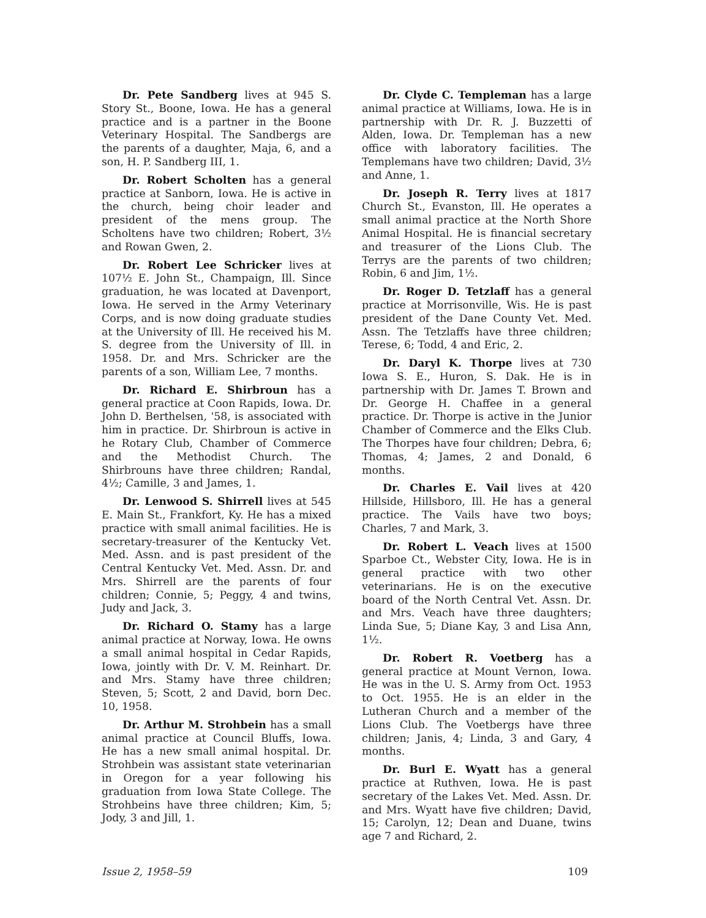Dr. Pete Sandberg lives at 945 S. Story St., Boone, Iowa. He has a general practice and is a partner in the Boone Veterinary Hospital. The Sandbergs are the parents of a daughter, Maja, 6, and a son, H. P. Sandberg III, 1.
Dr. Robert Scholten has a general practice at Sanborn, Iowa. He is active in the church, being choir leader and president of the mens group. The Scholtens have two children; Robert, 3½ and Rowan Gwen, 2.
Dr. Robert Lee Schricker lives at 107½ E. John St., Champaign, Ill. Since graduation, he was located at Davenport, Iowa. He served in the Army Veterinary Corps, and is now doing graduate studies at the University of Ill. He received his M. S. degree from the University of Ill. in 1958. Dr. and Mrs. Schricker are the parents of a son, William Lee, 7 months.
Dr. Richard E. Shirbroun has a general practice at Coon Rapids, Iowa. Dr. John D. Berthelsen, '58, is associated with him in practice. Dr. Shirbroun is active in he Rotary Club, Chamber of Commerce and the Methodist Church. The Shirbrouns have three children; Randal, 4½; Camille, 3 and James, 1.
Dr. Lenwood S. Shirrell lives at 545 E. Main St., Frankfort, Ky. He has a mixed practice with small animal facilities. He is secretary-treasurer of the Kentucky Vet. Med. Assn. and is past president of the Central Kentucky Vet. Med. Assn. Dr. and Mrs. Shirrell are the parents of four children; Connie, 5; Peggy, 4 and twins, Judy and Jack, 3.
Dr. Richard O. Stamy has a large animal practice at Norway, Iowa. He owns a small animal hospital in Cedar Rapids, Iowa, jointly with Dr. V. M. Reinhart. Dr. and Mrs. Stamy have three children; Steven, 5; Scott, 2 and David, born Dec. 10, 1958.
Dr. Arthur M. Strohbein has a small animal practice at Council Bluffs, Iowa. He has a new small animal hospital. Dr. Strohbein was assistant state veterinarian in Oregon for a year following his graduation from Iowa State College. The Strohbeins have three children; Kim, 5; Jody, 3 and Jill, 1.
Dr. Clyde C. Templeman has a large animal practice at Williams, Iowa. He is in partnership with Dr. R. J. Buzzetti of Alden, Iowa. Dr. Templeman has a new office with laboratory facilities. The Templemans have two children; David, 3½ and Anne, 1.
Dr. Joseph R. Terry lives at 1817 Church St., Evanston, Ill. He operates a small animal practice at the North Shore Animal Hospital. He is financial secretary and treasurer of the Lions Club. The Terrys are the parents of two children; Robin, 6 and Jim, 1½.
Dr. Roger D. Tetzlaff has a general practice at Morrisonville, Wis. He is past president of the Dane County Vet. Med. Assn. The Tetzlaffs have three children; Terese, 6; Todd, 4 and Eric, 2.
Dr. Daryl K. Thorpe lives at 730 Iowa S. E., Huron, S. Dak. He is in partnership with Dr. James T. Brown and Dr. George H. Chaffee in a general practice. Dr. Thorpe is active in the Junior Chamber of Commerce and the Elks Club. The Thorpes have four children; Debra, 6; Thomas, 4; James, 2 and Donald, 6 months.
Dr. Charles E. Vail lives at 420 Hillside, Hillsboro, Ill. He has a general practice. The Vails have two boys; Charles, 7 and Mark, 3.
Dr. Robert L. Veach lives at 1500 Sparboe Ct., Webster City, Iowa. He is in general practice with two other veterinarians. He is on the executive board of the North Central Vet. Assn. Dr. and Mrs. Veach have three daughters; Linda Sue, 5; Diane Kay, 3 and Lisa Ann, 1½.
Dr. Robert R. Voetberg has a general practice at Mount Vernon, Iowa. He was in the U. S. Army from Oct. 1953 to Oct. 1955. He is an elder in the Lutheran Church and a member of the Lions Club. The Voetbergs have three children; Janis, 4; Linda, 3 and Gary, 4 months.
Dr. Burl E. Wyatt has a general practice at Ruthven, Iowa. He is past secretary of the Lakes Vet. Med. Assn. Dr. and Mrs. Wyatt have five children; David, 15; Carolyn, 12; Dean and Duane, twins age 7 and Richard, 2.
Issue 2, 1958–59 109